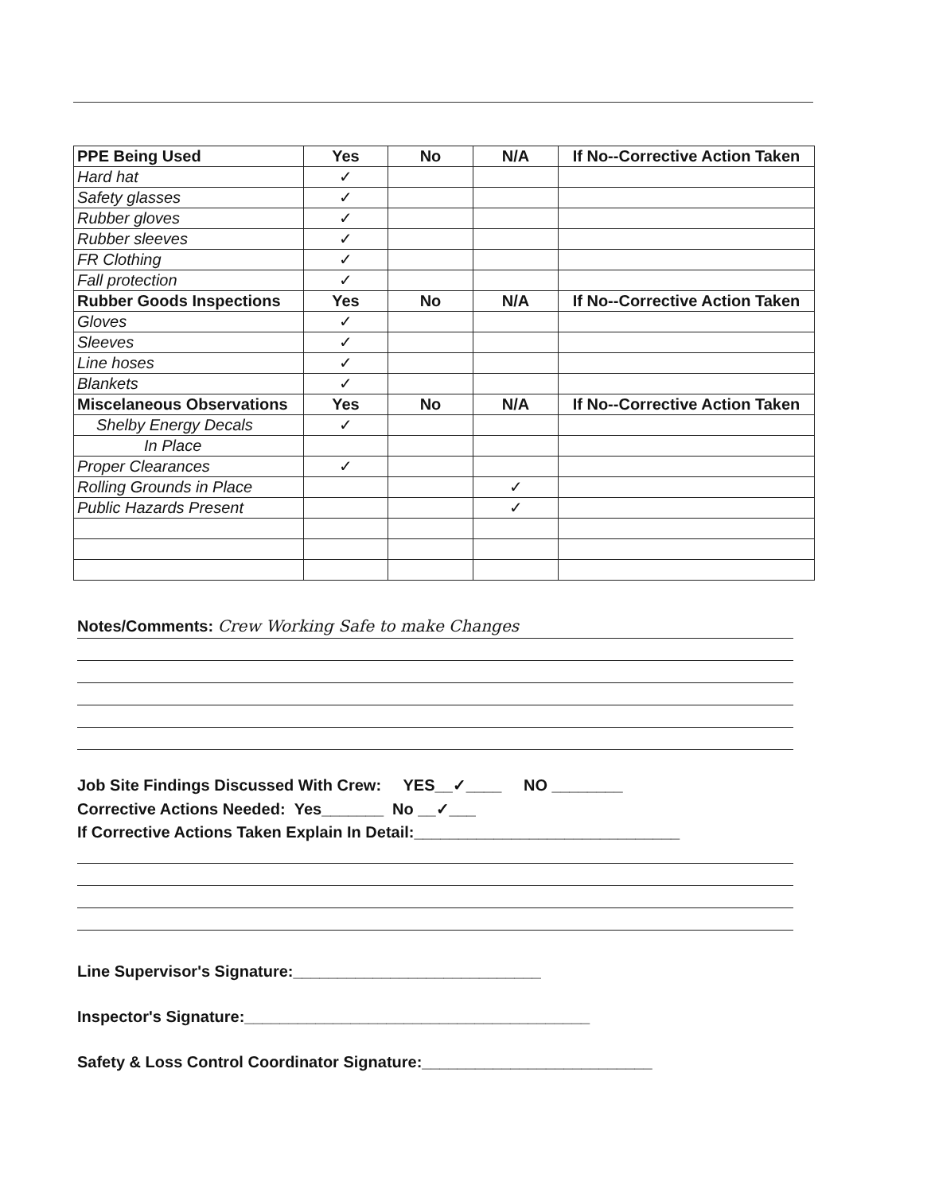| PPE Being Used | Yes | No | N/A | If No--Corrective Action Taken |
| --- | --- | --- | --- | --- |
| Hard hat | ✓ | | | |
| Safety glasses | ✓ | | | |
| Rubber gloves | ✓ | | | |
| Rubber sleeves | ✓ | | | |
| FR Clothing | ✓ | | | |
| Fall protection | ✓ | | | |
| Rubber Goods Inspections | Yes | No | N/A | If No--Corrective Action Taken |
| Gloves | ✓ | | | |
| Sleeves | ✓ | | | |
| Line hoses | ✓ | | | |
| Blankets | ✓ | | | |
| Miscelaneous Observations | Yes | No | N/A | If No--Corrective Action Taken |
| Shelby Energy Decals | ✓ | | | |
| In Place | | | | |
| Proper Clearances | ✓ | | | |
| Rolling Grounds in Place | | | ✓ | |
| Public Hazards Present | | | ✓ | |
Notes/Comments: Crew Working Safe to make Changes
Job Site Findings Discussed With Crew: YES__✓____ NO ________
Corrective Actions Needed: Yes_______ No __✓___
If Corrective Actions Taken Explain In Detail:______________________________
Line Supervisor's Signature:____________________________
Inspector's Signature:_______________________________________
Safety & Loss Control Coordinator Signature:__________________________